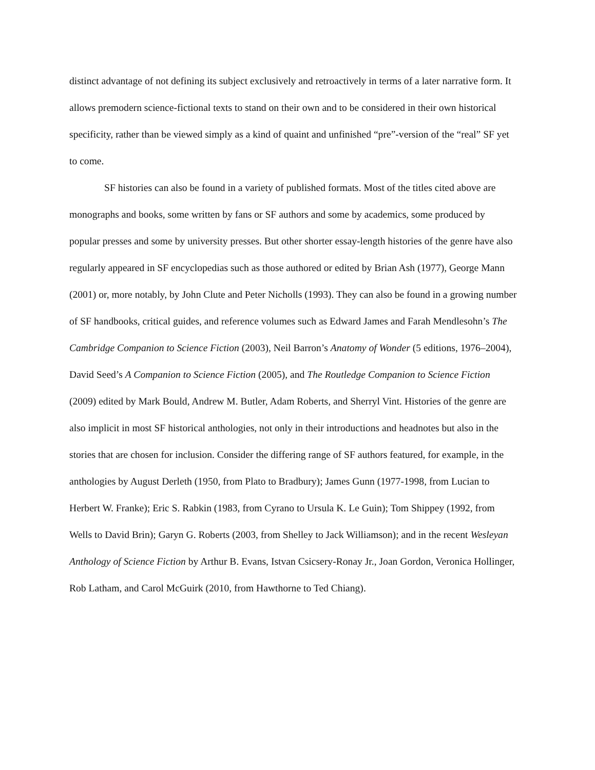distinct advantage of not defining its subject exclusively and retroactively in terms of a later narrative form. It allows premodern science-fictional texts to stand on their own and to be considered in their own historical specificity, rather than be viewed simply as a kind of quaint and unfinished “pre”-version of the “real” SF yet to come.
SF histories can also be found in a variety of published formats. Most of the titles cited above are monographs and books, some written by fans or SF authors and some by academics, some produced by popular presses and some by university presses. But other shorter essay-length histories of the genre have also regularly appeared in SF encyclopedias such as those authored or edited by Brian Ash (1977), George Mann (2001) or, more notably, by John Clute and Peter Nicholls (1993). They can also be found in a growing number of SF handbooks, critical guides, and reference volumes such as Edward James and Farah Mendlesohn’s The Cambridge Companion to Science Fiction (2003), Neil Barron’s Anatomy of Wonder (5 editions, 1976–2004), David Seed’s A Companion to Science Fiction (2005), and The Routledge Companion to Science Fiction (2009) edited by Mark Bould, Andrew M. Butler, Adam Roberts, and Sherryl Vint. Histories of the genre are also implicit in most SF historical anthologies, not only in their introductions and headnotes but also in the stories that are chosen for inclusion. Consider the differing range of SF authors featured, for example, in the anthologies by August Derleth (1950, from Plato to Bradbury); James Gunn (1977-1998, from Lucian to Herbert W. Franke); Eric S. Rabkin (1983, from Cyrano to Ursula K. Le Guin); Tom Shippey (1992, from Wells to David Brin); Garyn G. Roberts (2003, from Shelley to Jack Williamson); and in the recent Wesleyan Anthology of Science Fiction by Arthur B. Evans, Istvan Csicsery-Ronay Jr., Joan Gordon, Veronica Hollinger, Rob Latham, and Carol McGuirk (2010, from Hawthorne to Ted Chiang).